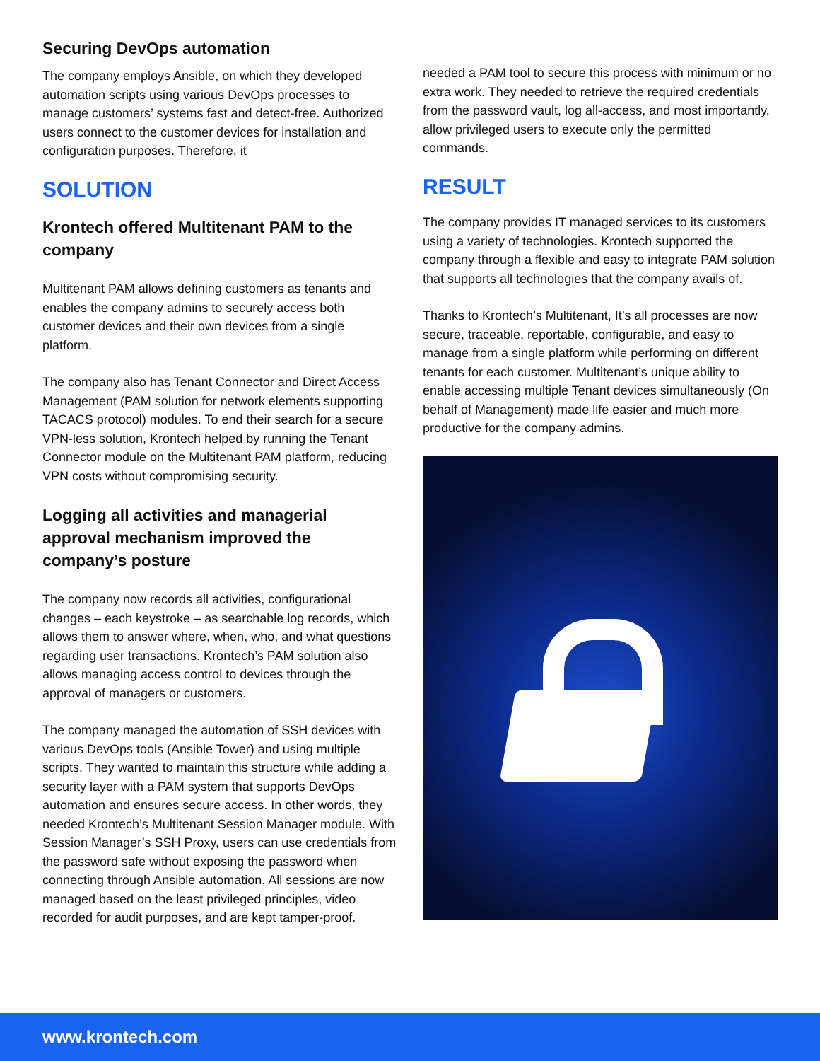Securing DevOps automation
The company employs Ansible, on which they developed automation scripts using various DevOps processes to manage customers’ systems fast and detect-free. Authorized users connect to the customer devices for installation and configuration purposes. Therefore, it
SOLUTION
Krontech offered Multitenant PAM to the company
Multitenant PAM allows defining customers as tenants and enables the company admins to securely access both customer devices and their own devices from a single platform.
The company also has Tenant Connector and Direct Access Management (PAM solution for network elements supporting TACACS protocol) modules. To end their search for a secure VPN-less solution, Krontech helped by running the Tenant Connector module on the Multitenant PAM platform, reducing VPN costs without compromising security.
Logging all activities and managerial approval mechanism improved the company’s posture
The company now records all activities, configurational changes – each keystroke – as searchable log records, which allows them to answer where, when, who, and what questions regarding user transactions. Krontech’s PAM solution also allows managing access control to devices through the approval of managers or customers.
The company managed the automation of SSH devices with various DevOps tools (Ansible Tower) and using multiple scripts. They wanted to maintain this structure while adding a security layer with a PAM system that supports DevOps automation and ensures secure access. In other words, they needed Krontech’s Multitenant Session Manager module. With Session Manager’s SSH Proxy, users can use credentials from the password safe without exposing the password when connecting through Ansible automation. All sessions are now managed based on the least privileged principles, video recorded for audit purposes, and are kept tamper-proof.
needed a PAM tool to secure this process with minimum or no extra work. They needed to retrieve the required credentials from the password vault, log all-access, and most importantly, allow privileged users to execute only the permitted commands.
RESULT
The company provides IT managed services to its customers using a variety of technologies. Krontech supported the company through a flexible and easy to integrate PAM solution that supports all technologies that the company avails of.
Thanks to Krontech’s Multitenant, It’s all processes are now secure, traceable, reportable, configurable, and easy to manage from a single platform while performing on different tenants for each customer. Multitenant’s unique ability to enable accessing multiple Tenant devices simultaneously (On behalf of Management) made life easier and much more productive for the company admins.
www.krontech.com